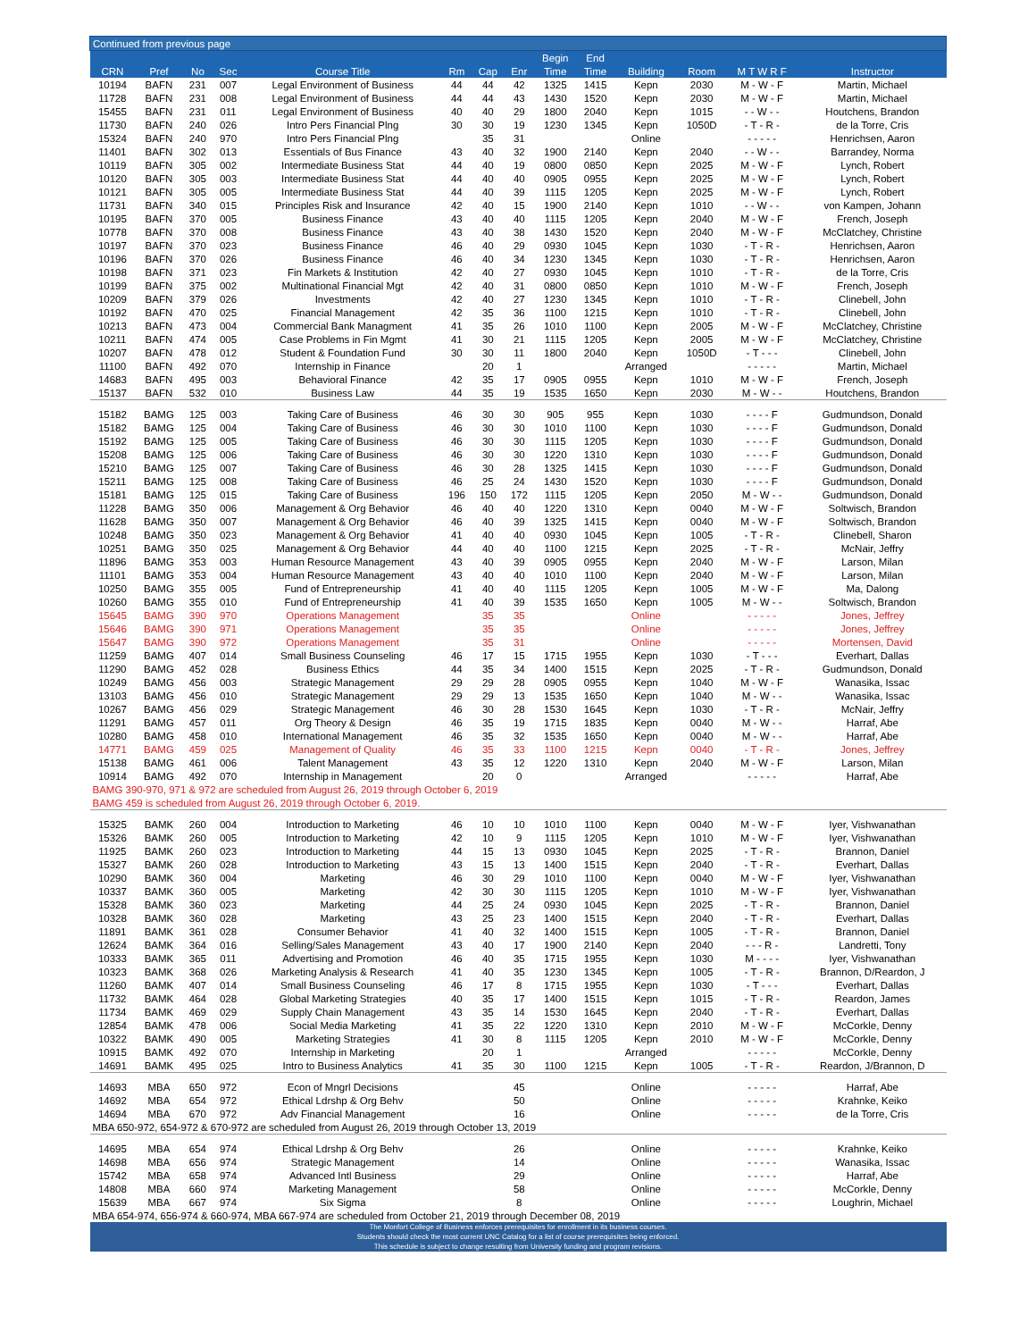| Continued from previous page | | | | | | | | | | | | | |
| | | | | | | | | Begin | End | | | | |
| CRN | Pref | No | Sec | Course Title | Rm | Cap | Enr | Time | Time | Building | Room | M T W R F | Instructor |
| 10194 | BAFN | 231 | 007 | Legal Environment of Business | 44 | 44 | 42 | 1325 | 1415 | Kepn | 2030 | M - W - F | Martin, Michael |
| 11728 | BAFN | 231 | 008 | Legal Environment of Business | 44 | 44 | 43 | 1430 | 1520 | Kepn | 2030 | M - W - F | Martin, Michael |
| 15455 | BAFN | 231 | 011 | Legal Environment of Business | 40 | 40 | 29 | 1800 | 2040 | Kepn | 1015 | - - W - - | Houtchens, Brandon |
| 11730 | BAFN | 240 | 026 | Intro Pers Financial Plng | 30 | 30 | 19 | 1230 | 1345 | Kepn | 1050D | - T - R - | de la Torre, Cris |
| 15324 | BAFN | 240 | 970 | Intro Pers Financial Plng | | 35 | 31 | | | Online | | - - - - - | Henrichsen, Aaron |
| 11401 | BAFN | 302 | 013 | Essentials of Bus Finance | 43 | 40 | 32 | 1900 | 2140 | Kepn | 2040 | - - W - - | Barrandey, Norma |
| 10119 | BAFN | 305 | 002 | Intermediate Business Stat | 44 | 40 | 19 | 0800 | 0850 | Kepn | 2025 | M - W - F | Lynch, Robert |
| 10120 | BAFN | 305 | 003 | Intermediate Business Stat | 44 | 40 | 40 | 0905 | 0955 | Kepn | 2025 | M - W - F | Lynch, Robert |
| 10121 | BAFN | 305 | 005 | Intermediate Business Stat | 44 | 40 | 39 | 1115 | 1205 | Kepn | 2025 | M - W - F | Lynch, Robert |
| 11731 | BAFN | 340 | 015 | Principles Risk and Insurance | 42 | 40 | 15 | 1900 | 2140 | Kepn | 1010 | - - W - - | von Kampen, Johann |
| 10195 | BAFN | 370 | 005 | Business Finance | 43 | 40 | 40 | 1115 | 1205 | Kepn | 2040 | M - W - F | French, Joseph |
| 10778 | BAFN | 370 | 008 | Business Finance | 43 | 40 | 38 | 1430 | 1520 | Kepn | 2040 | M - W - F | McClatchey, Christine |
| 10197 | BAFN | 370 | 023 | Business Finance | 46 | 40 | 29 | 0930 | 1045 | Kepn | 1030 | - T - R - | Henrichsen, Aaron |
| 10196 | BAFN | 370 | 026 | Business Finance | 46 | 40 | 34 | 1230 | 1345 | Kepn | 1030 | - T - R - | Henrichsen, Aaron |
| 10198 | BAFN | 371 | 023 | Fin Markets & Institution | 42 | 40 | 27 | 0930 | 1045 | Kepn | 1010 | - T - R - | de la Torre, Cris |
| 10199 | BAFN | 375 | 002 | Multinational Financial Mgt | 42 | 40 | 31 | 0800 | 0850 | Kepn | 1010 | M - W - F | French, Joseph |
| 10209 | BAFN | 379 | 026 | Investments | 42 | 40 | 27 | 1230 | 1345 | Kepn | 1010 | - T - R - | Clinebell, John |
| 10192 | BAFN | 470 | 025 | Financial Management | 42 | 35 | 36 | 1100 | 1215 | Kepn | 1010 | - T - R - | Clinebell, John |
| 10213 | BAFN | 473 | 004 | Commercial Bank Managment | 41 | 35 | 26 | 1010 | 1100 | Kepn | 2005 | M - W - F | McClatchey, Christine |
| 10211 | BAFN | 474 | 005 | Case Problems in Fin Mgmt | 41 | 30 | 21 | 1115 | 1205 | Kepn | 2005 | M - W - F | McClatchey, Christine |
| 10207 | BAFN | 478 | 012 | Student & Foundation Fund | 30 | 30 | 11 | 1800 | 2040 | Kepn | 1050D | - T - - - | Clinebell, John |
| 11100 | BAFN | 492 | 070 | Internship in Finance | | 20 | 1 | | | Arranged | | - - - - - | Martin, Michael |
| 14683 | BAFN | 495 | 003 | Behavioral Finance | 42 | 35 | 17 | 0905 | 0955 | Kepn | 1010 | M - W - F | French, Joseph |
| 15137 | BAFN | 532 | 010 | Business Law | 44 | 35 | 19 | 1535 | 1650 | Kepn | 2030 | M - W - - | Houtchens, Brandon |
| 15182 | BAMG | 125 | 003 | Taking Care of Business | 46 | 30 | 30 | 905 | 955 | Kepn | 1030 | - - - - F | Gudmundson, Donald |
| 15182 | BAMG | 125 | 004 | Taking Care of Business | 46 | 30 | 30 | 1010 | 1100 | Kepn | 1030 | - - - - F | Gudmundson, Donald |
| 15192 | BAMG | 125 | 005 | Taking Care of Business | 46 | 30 | 30 | 1115 | 1205 | Kepn | 1030 | - - - - F | Gudmundson, Donald |
| 15208 | BAMG | 125 | 006 | Taking Care of Business | 46 | 30 | 30 | 1220 | 1310 | Kepn | 1030 | - - - - F | Gudmundson, Donald |
| 15210 | BAMG | 125 | 007 | Taking Care of Business | 46 | 30 | 28 | 1325 | 1415 | Kepn | 1030 | - - - - F | Gudmundson, Donald |
| 15211 | BAMG | 125 | 008 | Taking Care of Business | 46 | 25 | 24 | 1430 | 1520 | Kepn | 1030 | - - - - F | Gudmundson, Donald |
| 15181 | BAMG | 125 | 015 | Taking Care of Business | 196 | 150 | 172 | 1115 | 1205 | Kepn | 2050 | M - W - - | Gudmundson, Donald |
| 11228 | BAMG | 350 | 006 | Management & Org Behavior | 46 | 40 | 40 | 1220 | 1310 | Kepn | 0040 | M - W - F | Soltwisch, Brandon |
| 11628 | BAMG | 350 | 007 | Management & Org Behavior | 46 | 40 | 39 | 1325 | 1415 | Kepn | 0040 | M - W - F | Soltwisch, Brandon |
| 10248 | BAMG | 350 | 023 | Management & Org Behavior | 41 | 40 | 40 | 0930 | 1045 | Kepn | 1005 | - T - R - | Clinebell, Sharon |
| 10251 | BAMG | 350 | 025 | Management & Org Behavior | 44 | 40 | 40 | 1100 | 1215 | Kepn | 2025 | - T - R - | McNair, Jeffry |
| 11896 | BAMG | 353 | 003 | Human Resource Management | 43 | 40 | 39 | 0905 | 0955 | Kepn | 2040 | M - W - F | Larson, Milan |
| 11101 | BAMG | 353 | 004 | Human Resource Management | 43 | 40 | 40 | 1010 | 1100 | Kepn | 2040 | M - W - F | Larson, Milan |
| 10250 | BAMG | 355 | 005 | Fund of Entrepreneurship | 41 | 40 | 40 | 1115 | 1205 | Kepn | 1005 | M - W - F | Ma, Dalong |
| 10260 | BAMG | 355 | 010 | Fund of Entrepreneurship | 41 | 40 | 39 | 1535 | 1650 | Kepn | 1005 | M - W - - | Soltwisch, Brandon |
| 15645 | BAMG | 390 | 970 | Operations Management | | 35 | 35 | | | Online | | - - - - - | Jones, Jeffrey |
| 15646 | BAMG | 390 | 971 | Operations Management | | 35 | 35 | | | Online | | - - - - - | Jones, Jeffrey |
| 15647 | BAMG | 390 | 972 | Operations Management | | 35 | 31 | | | Online | | - - - - - | Mortensen, David |
| 11259 | BAMG | 407 | 014 | Small Business Counseling | 46 | 17 | 15 | 1715 | 1955 | Kepn | 1030 | - T - - - | Everhart, Dallas |
| 11290 | BAMG | 452 | 028 | Business Ethics | 44 | 35 | 34 | 1400 | 1515 | Kepn | 2025 | - T - R - | Gudmundson, Donald |
| 10249 | BAMG | 456 | 003 | Strategic Management | 29 | 29 | 28 | 0905 | 0955 | Kepn | 1040 | M - W - F | Wanasika, Issac |
| 13103 | BAMG | 456 | 010 | Strategic Management | 29 | 29 | 13 | 1535 | 1650 | Kepn | 1040 | M - W - - | Wanasika, Issac |
| 10267 | BAMG | 456 | 029 | Strategic Management | 46 | 30 | 28 | 1530 | 1645 | Kepn | 1030 | - T - R - | McNair, Jeffry |
| 11291 | BAMG | 457 | 011 | Org Theory & Design | 46 | 35 | 19 | 1715 | 1835 | Kepn | 0040 | M - W - - | Harraf, Abe |
| 10280 | BAMG | 458 | 010 | International Management | 46 | 35 | 32 | 1535 | 1650 | Kepn | 0040 | M - W - - | Harraf, Abe |
| 14771 | BAMG | 459 | 025 | Management of Quality | 46 | 35 | 33 | 1100 | 1215 | Kepn | 0040 | - T - R - | Jones, Jeffrey |
| 15138 | BAMG | 461 | 006 | Talent Management | 43 | 35 | 12 | 1220 | 1310 | Kepn | 2040 | M - W - F | Larson, Milan |
| 10914 | BAMG | 492 | 070 | Internship in Management | | 20 | 0 | | | Arranged | | - - - - - | Harraf, Abe |
| BAMG 390-970, 971 & 972 are scheduled from August 26, 2019 through October 6, 2019 | | | | | | | | | | | | | |
| BAMG 459 is scheduled from August 26, 2019 through October 6, 2019. | | | | | | | | | | | | | |
| 15325 | BAMK | 260 | 004 | Introduction to Marketing | 46 | 10 | 10 | 1010 | 1100 | Kepn | 0040 | M - W - F | Iyer, Vishwanathan |
| 15326 | BAMK | 260 | 005 | Introduction to Marketing | 42 | 10 | 9 | 1115 | 1205 | Kepn | 1010 | M - W - F | Iyer, Vishwanathan |
| 11925 | BAMK | 260 | 023 | Introduction to Marketing | 44 | 15 | 13 | 0930 | 1045 | Kepn | 2025 | - T - R - | Brannon, Daniel |
| 15327 | BAMK | 260 | 028 | Introduction to Marketing | 43 | 15 | 13 | 1400 | 1515 | Kepn | 2040 | - T - R - | Everhart, Dallas |
| 10290 | BAMK | 360 | 004 | Marketing | 46 | 30 | 29 | 1010 | 1100 | Kepn | 0040 | M - W - F | Iyer, Vishwanathan |
| 10337 | BAMK | 360 | 005 | Marketing | 42 | 30 | 30 | 1115 | 1205 | Kepn | 1010 | M - W - F | Iyer, Vishwanathan |
| 15328 | BAMK | 360 | 023 | Marketing | 44 | 25 | 24 | 0930 | 1045 | Kepn | 2025 | - T - R - | Brannon, Daniel |
| 10328 | BAMK | 360 | 028 | Marketing | 43 | 25 | 23 | 1400 | 1515 | Kepn | 2040 | - T - R - | Everhart, Dallas |
| 11891 | BAMK | 361 | 028 | Consumer Behavior | 41 | 40 | 32 | 1400 | 1515 | Kepn | 1005 | - T - R - | Brannon, Daniel |
| 12624 | BAMK | 364 | 016 | Selling/Sales Management | 43 | 40 | 17 | 1900 | 2140 | Kepn | 2040 | - - - R - | Landretti, Tony |
| 10333 | BAMK | 365 | 011 | Advertising and Promotion | 46 | 40 | 35 | 1715 | 1955 | Kepn | 1030 | M - - - - | Iyer, Vishwanathan |
| 10323 | BAMK | 368 | 026 | Marketing Analysis & Research | 41 | 40 | 35 | 1230 | 1345 | Kepn | 1005 | - T - R - | Brannon, D/Reardon, J |
| 11260 | BAMK | 407 | 014 | Small Business Counseling | 46 | 17 | 8 | 1715 | 1955 | Kepn | 1030 | - T - - - | Everhart, Dallas |
| 11732 | BAMK | 464 | 028 | Global Marketing Strategies | 40 | 35 | 17 | 1400 | 1515 | Kepn | 1015 | - T - R - | Reardon, James |
| 11734 | BAMK | 469 | 029 | Supply Chain Management | 43 | 35 | 14 | 1530 | 1645 | Kepn | 2040 | - T - R - | Everhart, Dallas |
| 12854 | BAMK | 478 | 006 | Social Media Marketing | 41 | 35 | 22 | 1220 | 1310 | Kepn | 2010 | M - W - F | McCorkle, Denny |
| 10322 | BAMK | 490 | 005 | Marketing Strategies | 41 | 30 | 8 | 1115 | 1205 | Kepn | 2010 | M - W - F | McCorkle, Denny |
| 10915 | BAMK | 492 | 070 | Internship in Marketing | | 20 | 1 | | | Arranged | | - - - - - | McCorkle, Denny |
| 14691 | BAMK | 495 | 025 | Intro to Business Analytics | 41 | 35 | 30 | 1100 | 1215 | Kepn | 1005 | - T - R - | Reardon, J/Brannon, D |
| 14693 | MBA | 650 | 972 | Econ of Mngrl Decisions | | | 45 | | | Online | | - - - - - | Harraf, Abe |
| 14692 | MBA | 654 | 972 | Ethical Ldrshp & Org Behv | | | 50 | | | Online | | - - - - - | Krahnke, Keiko |
| 14694 | MBA | 670 | 972 | Adv Financial Management | | | 16 | | | Online | | - - - - - | de la Torre, Cris |
| MBA 650-972, 654-972 & 670-972 are scheduled from August 26, 2019 through October 13, 2019 | | | | | | | | | | | | | |
| 14695 | MBA | 654 | 974 | Ethical Ldrshp & Org Behv | | | 26 | | | Online | | - - - - - | Krahnke, Keiko |
| 14698 | MBA | 656 | 974 | Strategic Management | | | 14 | | | Online | | - - - - - | Wanasika, Issac |
| 15742 | MBA | 658 | 974 | Advanced Intl Business | | | 29 | | | Online | | - - - - - | Harraf, Abe |
| 14808 | MBA | 660 | 974 | Marketing Management | | | 58 | | | Online | | - - - - - | McCorkle, Denny |
| 15639 | MBA | 667 | 974 | Six Sigma | | | 8 | | | Online | | - - - - - | Loughrin, Michael |
| MBA 654-974, 656-974 & 660-974, MBA 667-974 are scheduled from October 21, 2019 through December 08, 2019 | | | | | | | | | | | | | |
| The Monfort College of Business enforces prerequisites for enrollment in its business courses. | | | | | | | | | | | | | |
| Students should check the most current UNC Catalog for a list of course prerequisites being enforced. | | | | | | | | | | | | | |
| This schedule is subject to change resulting from University funding and program revisions. | | | | | | | | | | | | | |